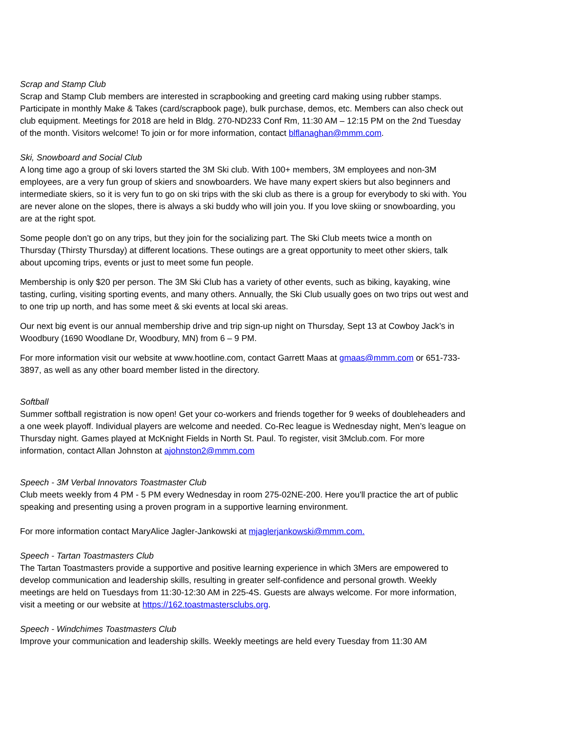Scrap and Stamp Club
Scrap and Stamp Club members are interested in scrapbooking and greeting card making using rubber stamps. Participate in monthly Make & Takes (card/scrapbook page), bulk purchase, demos, etc. Members can also check out club equipment. Meetings for 2018 are held in Bldg. 270-ND233 Conf Rm, 11:30 AM – 12:15 PM on the 2nd Tuesday of the month. Visitors welcome! To join or for more information, contact blflanaghan@mmm.com.
Ski, Snowboard and Social Club
A long time ago a group of ski lovers started the 3M Ski club. With 100+ members, 3M employees and non-3M employees, are a very fun group of skiers and snowboarders. We have many expert skiers but also beginners and intermediate skiers, so it is very fun to go on ski trips with the ski club as there is a group for everybody to ski with. You are never alone on the slopes, there is always a ski buddy who will join you. If you love skiing or snowboarding, you are at the right spot.
Some people don’t go on any trips, but they join for the socializing part. The Ski Club meets twice a month on Thursday (Thirsty Thursday) at different locations. These outings are a great opportunity to meet other skiers, talk about upcoming trips, events or just to meet some fun people.
Membership is only $20 per person. The 3M Ski Club has a variety of other events, such as biking, kayaking, wine tasting, curling, visiting sporting events, and many others. Annually, the Ski Club usually goes on two trips out west and to one trip up north, and has some meet & ski events at local ski areas.
Our next big event is our annual membership drive and trip sign-up night on Thursday, Sept 13 at Cowboy Jack’s in Woodbury (1690 Woodlane Dr, Woodbury, MN) from 6 – 9 PM.
For more information visit our website at www.hootline.com, contact Garrett Maas at gmaas@mmm.com or 651-733-3897, as well as any other board member listed in the directory.
Softball
Summer softball registration is now open! Get your co-workers and friends together for 9 weeks of doubleheaders and a one week playoff. Individual players are welcome and needed. Co-Rec league is Wednesday night, Men’s league on Thursday night. Games played at McKnight Fields in North St. Paul. To register, visit 3Mclub.com. For more information, contact Allan Johnston at ajohnston2@mmm.com
Speech - 3M Verbal Innovators Toastmaster Club
Club meets weekly from 4 PM - 5 PM every Wednesday in room 275-02NE-200. Here you'll practice the art of public speaking and presenting using a proven program in a supportive learning environment.
For more information contact MaryAlice Jagler-Jankowski at mjaglerjankowski@mmm.com.
Speech - Tartan Toastmasters Club
The Tartan Toastmasters provide a supportive and positive learning experience in which 3Mers are empowered to develop communication and leadership skills, resulting in greater self-confidence and personal growth. Weekly meetings are held on Tuesdays from 11:30-12:30 AM in 225-4S. Guests are always welcome. For more information, visit a meeting or our website at https://162.toastmastersclubs.org.
Speech - Windchimes Toastmasters Club
Improve your communication and leadership skills. Weekly meetings are held every Tuesday from 11:30 AM